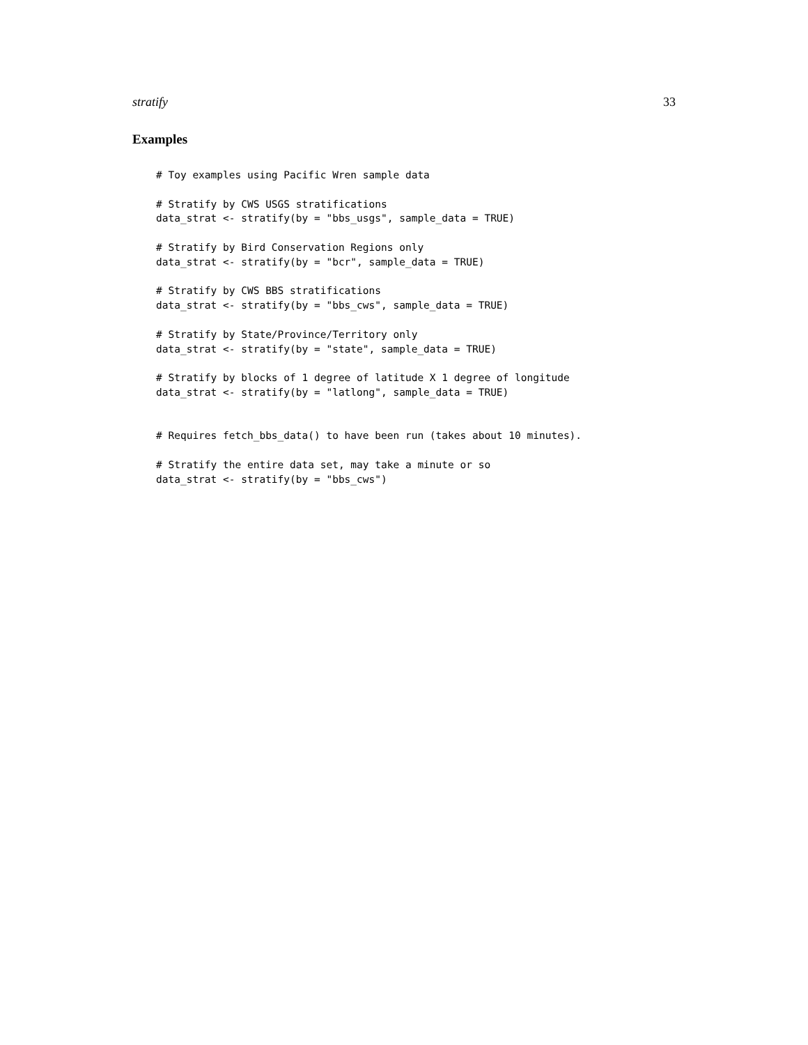stratify 33
Examples
# Toy examples using Pacific Wren sample data

# Stratify by CWS USGS stratifications
data_strat <- stratify(by = "bbs_usgs", sample_data = TRUE)

# Stratify by Bird Conservation Regions only
data_strat <- stratify(by = "bcr", sample_data = TRUE)

# Stratify by CWS BBS stratifications
data_strat <- stratify(by = "bbs_cws", sample_data = TRUE)

# Stratify by State/Province/Territory only
data_strat <- stratify(by = "state", sample_data = TRUE)

# Stratify by blocks of 1 degree of latitude X 1 degree of longitude
data_strat <- stratify(by = "latlong", sample_data = TRUE)


# Requires fetch_bbs_data() to have been run (takes about 10 minutes).

# Stratify the entire data set, may take a minute or so
data_strat <- stratify(by = "bbs_cws")